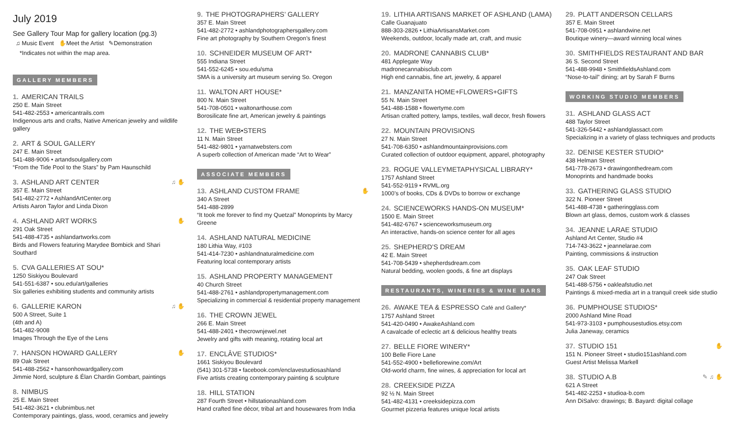July 2019
See Gallery Tour Map for gallery location (pg.3)
♫ Music Event ✋Meet the Artist ✎Demonstration
*Indicates not within the map area.
GALLERY MEMBERS
1. AMERICAN TRAILS
250 E. Main Street
541-482-2553 • americantrails.com
Indigenous arts and crafts, Native American jewelry and wildlife gallery
2. ART & SOUL GALLERY
247 E. Main Street
541-488-9006 • artandsoulgallery.com
“From the Tide Pool to the Stars” by Pam Haunschild
3. ASHLAND ART CENTER ♫ ✋
357 E. Main Street
541-482-2772 • AshlandArtCenter.org
Artists Aaron Taylor and Linda Dixon
4. ASHLAND ART WORKS ✋
291 Oak Street
541-488-4735 • ashlandartworks.com
Birds and Flowers featuring Marydee Bombick and Shari Southard
5. CVA GALLERIES AT SOU*
1250 Siskiyou Boulevard
541-551-6387 • sou.edu/art/galleries
Six galleries exhibiting students and community artists
6. GALLERIE KARON ♫ ✋
500 A Street, Suite 1
(4th and A)
541-482-9008
Images Through the Eye of the Lens
7. HANSON HOWARD GALLERY ✋
89 Oak Street
541-488-2562 • hansonhowardgallery.com
Jimmie Nord, sculpture & Élan Chardin Gombart, paintings
8. NIMBUS
25 E. Main Street
541-482-3621 • clubnimbus.net
Contemporary paintings, glass, wood, ceramics and jewelry
9. THE PHOTOGRAPHERS’ GALLERY
357 E. Main Street
541-482-2772 • ashlandphotographersgallery.com
Fine art photography by Southern Oregon’s finest
10. SCHNEIDER MUSEUM OF ART*
555 Indiana Street
541-552-6245 • sou.edu/sma
SMA is a university art museum serving So. Oregon
11. WALTON ART HOUSE*
800 N. Main Street
541-708-0501 • waltonarthouse.com
Borosilicate fine art, American jewelry & paintings
12. THE WEB•STERS
11 N. Main Street
541-482-9801 • yarnatwebsters.com
A superb collection of American made “Art to Wear”
ASSOCIATE MEMBERS
13. ASHLAND CUSTOM FRAME ✋
340 A Street
541-488-2899
“It took me forever to find my Quetzal” Monoprints by Marcy Greene
14. ASHLAND NATURAL MEDICINE
180 Lithia Way, #103
541-414-7230 • ashlandnaturalmedicine.com
Featuring local contemporary artists
15. ASHLAND PROPERTY MANAGEMENT
40 Church Street
541-488-2761 • ashlandpropertymanagement.com
Specializing in commercial & residential property management
16. THE CROWN JEWEL
266 E. Main Street
541-488-2401 • thecrownjewel.net
Jewelry and gifts with meaning, rotating local art
17. ENCLÂVE STUDIOS*
1661 Siskiyou Boulevard
(541) 301-5738 • facebook.com/enclavestudiosashland
Five artists creating contemporary painting & sculpture
18. HILL STATION
287 Fourth Street • hillstationashland.com
Hand crafted fine décor, tribal art and housewares from India
19. LITHIA ARTISANS MARKET OF ASHLAND (LAMA)
Calle Guanajuato
888-303-2826 • LithiaArtisansMarket.com
Weekends, outdoor, locally made art, craft, and music
20. MADRONE CANNABIS CLUB*
481 Applegate Way
madronecannabisclub.com
High end cannabis, fine art, jewelry, & apparel
21. MANZANITA HOME+FLOWERS+GIFTS
55 N. Main Street
541-488-1588 • flowertyme.com
Artisan crafted pottery, lamps, textiles, wall decor, fresh flowers
22. MOUNTAIN PROVISIONS
27 N. Main Street
541-708-6350 • ashlandmountainprovisions.com
Curated collection of outdoor equipment, apparel, photography
23. ROGUE VALLEYMETAPHYSICAL LIBRARY*
1757 Ashland Street
541-552-9119 • RVML.org
1000’s of books, CDs & DVDs to borrow or exchange
24. SCIENCEWORKS HANDS-ON MUSEUM*
1500 E. Main Street
541-482-6767 • scienceworksmuseum.org
An interactive, hands-on science center for all ages
25. SHEPHERD’S DREAM
42 E. Main Street
541-708-5439 • shepherdsdream.com
Natural bedding, woolen goods, & fine art displays
RESTAURANTS, WINERIES & WINE BARS
26. AWAKE TEA & ESPRESSO Café and Gallery*
1757 Ashland Street
541-420-0490 • AwakeAshland.com
A cavalcade of eclectic art & delicious healthy treats
27. BELLE FIORE WINERY*
100 Belle Fiore Lane
541-552-4900 • bellefiorewine.com/Art
Old-world charm, fine wines, & appreciation for local art
28. CREEKSIDE PIZZA
92 ½ N. Main Street
541-482-4131 • creeksidepizza.com
Gourmet pizzeria features unique local artists
29. PLATT ANDERSON CELLARS
357 E. Main Street
541-708-0951 • ashlandwine.net
Boutique winery—award winning local wines
30. SMITHFIELDS RESTAURANT AND BAR
36 S. Second Street
541-488-9948 • SmithfieldsAshland.com
“Nose-to-tail” dining; art by Sarah F Burns
WORKING STUDIO MEMBERS
31. ASHLAND GLASS ACT
488 Taylor Street
541-326-5442 • ashlandglassact.com
Specializing in a variety of glass techniques and products
32. DENISE KESTER STUDIO*
438 Helman Street
541-778-2673 • drawingonthedream.com
Monoprints and handmade books
33. GATHERING GLASS STUDIO
322 N. Pioneer Street
541-488-4738 • gatheringglass.com
Blown art glass, demos, custom work & classes
34. JEANNE LARAE STUDIO
Ashland Art Center, Studio #4
714-743-3622 • jeannelarae.com
Painting, commissions & instruction
35. OAK LEAF STUDIO
247 Oak Street
541-488-5756 • oakleafstudio.net
Paintings & mixed-media art in a tranquil creek side studio
36. PUMPHOUSE STUDIOS*
2000 Ashland Mine Road
541-973-3103 • pumphousestudios.etsy.com
Julia Janeway, ceramics
37. STUDIO 151 ✋
151 N. Pioneer Street • studio151ashland.com
Guest Artist Melissa Markell
38. STUDIO A.B ✎ ♫ ✋
621 A Street
541-482-2253 • studioa-b.com
Ann DiSalvo: drawings; B. Bayard: digital collage